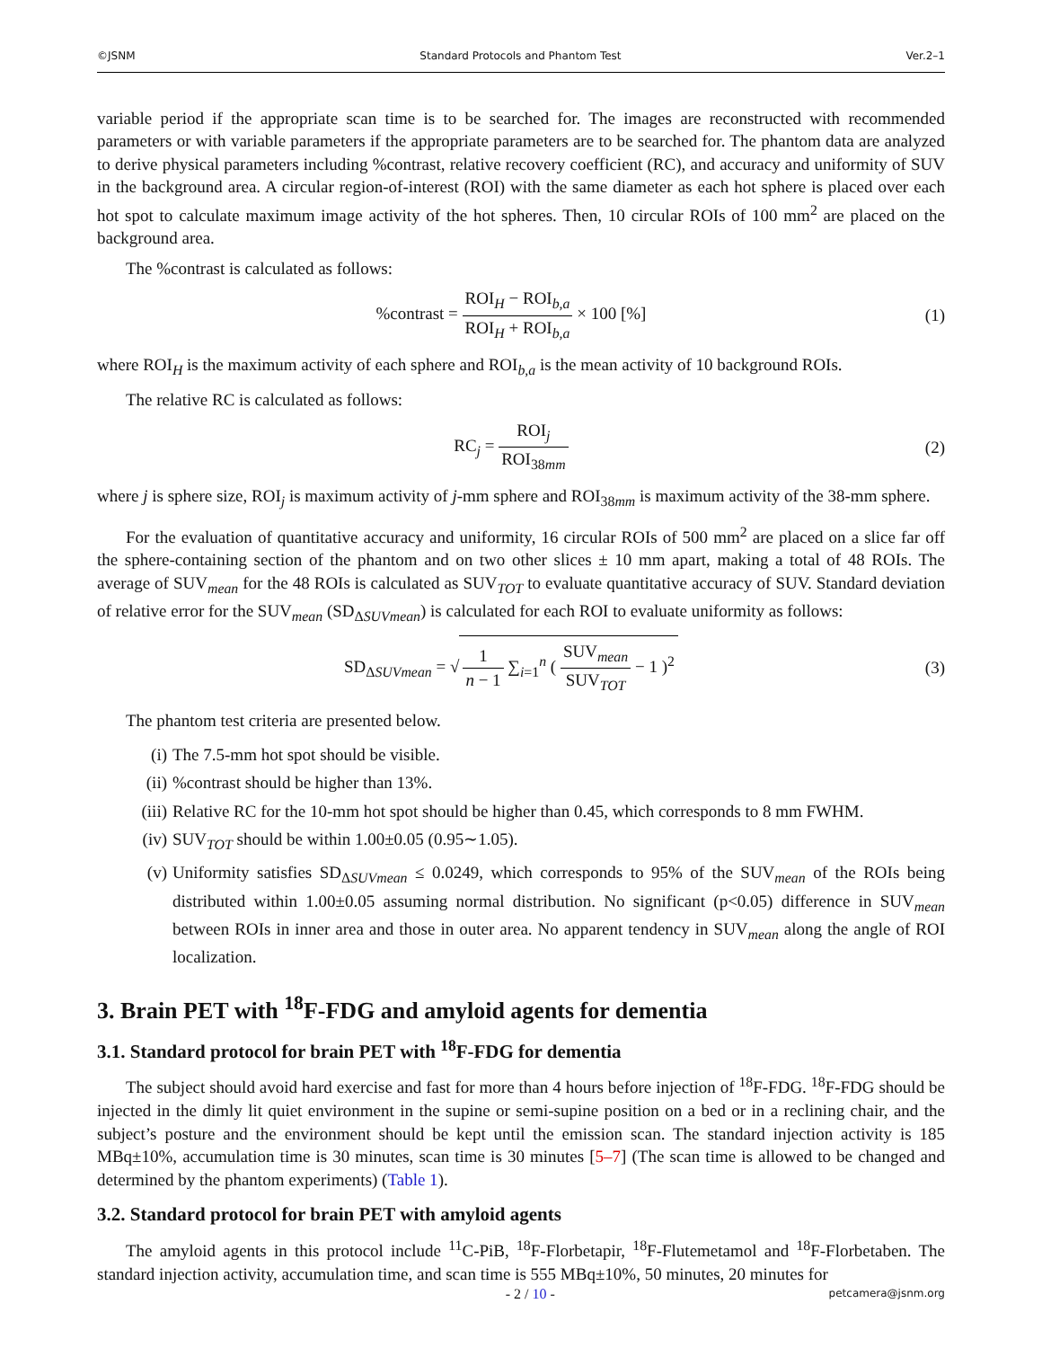©JSNM Standard Protocols and Phantom Test Ver.2–1
variable period if the appropriate scan time is to be searched for. The images are reconstructed with recommended parameters or with variable parameters if the appropriate parameters are to be searched for. The phantom data are analyzed to derive physical parameters including %contrast, relative recovery coefficient (RC), and accuracy and uniformity of SUV in the background area. A circular region-of-interest (ROI) with the same diameter as each hot sphere is placed over each hot spot to calculate maximum image activity of the hot spheres. Then, 10 circular ROIs of 100 mm<sup>2</sup> are placed on the background area.
The %contrast is calculated as follows:
%contrast = ROI<sub>H</sub> − ROI<sub>b,a</sub> ROI<sub>H</sub> + ROI<sub>b,a</sub> × 100 [%]
(1)
where ROI<sub>H</sub> is the maximum activity of each sphere and ROI<sub>b,a</sub> is the mean activity of 10 background ROIs.
The relative RC is calculated as follows:
RC<sub>j</sub> = ROI<sub>j</sub> ROI<sub>38mm</sub> (2)
where j is sphere size, ROI<sub>j</sub> is maximum activity of j-mm sphere and ROI<sub>38mm</sub> is maximum activity of the 38-mm sphere.
For the evaluation of quantitative accuracy and uniformity, 16 circular ROIs of 500 mm<sup>2</sup> are placed on a slice far off the sphere-containing section of the phantom and on two other slices ± 10 mm apart, making a total of 48 ROIs. The average of SUV<sub>mean</sub> for the 48 ROIs is calculated as SUV<sub>TOT</sub> to evaluate quantitative accuracy of SUV. Standard deviation of relative error for the SUV<sub>mean</sub> (SD<sub>ΔSUVmean</sub>) is calculated for each ROI to evaluate uniformity as follows:
SD<sub>ΔSUVmean</sub> = √ 1 n − 1 ∑<sub>i=1</sub><sup>n</sup> ( SUV<sub>mean</sub> SUV<sub>TOT</sub> − 1 )<sup>2</sup>
(3)
The phantom test criteria are presented below.
(i) The 7.5-mm hot spot should be visible.
(ii)%contrast should be higher than 13%.
(iii) Relative RC for the 10-mm hot spot should be higher than 0.45, which corresponds to 8 mm FWHM.
(iv) SUV<sub>TOT</sub> should be within 1.00±0.05 (0.95∼1.05).
(v) Uniformity satisfies SD<sub>ΔSUVmean</sub> ≤ 0.0249, which corresponds to 95% of the SUV<sub>mean</sub> of the ROIs being distributed within 1.00±0.05 assuming normal distribution. No significant (p<0.05) difference in SUV<sub>mean</sub> between ROIs in inner area and those in outer area. No apparent tendency in SUV<sub>mean</sub> along the angle of ROI localization.
3. Brain PET with <sup>18</sup>F-FDG and amyloid agents for dementia
3.1. Standard protocol for brain PET with <sup>18</sup>F-FDG for dementia
The subject should avoid hard exercise and fast for more than 4 hours before injection of <sup>18</sup>F-FDG. <sup>18</sup>F-FDG should be injected in the dimly lit quiet environment in the supine or semi-supine position on a bed or in a reclining chair, and the subject’s posture and the environment should be kept until the emission scan. The standard injection activity is 185 MBq±10%, accumulation time is 30 minutes, scan time is 30 minutes [5–7] (The scan time is allowed to be changed and determined by the phantom experiments) (Table 1).
3.2. Standard protocol for brain PET with amyloid agents
The amyloid agents in this protocol include <sup>11</sup>C-PiB, <sup>18</sup>F-Florbetapir, <sup>18</sup>F-Flutemetamol and <sup>18</sup>F-Florbetaben. The standard injection activity, accumulation time, and scan time is 555 MBq±10%, 50 minutes, 20 minutes for
- 2 / 10 - petcamera@jsnm.org